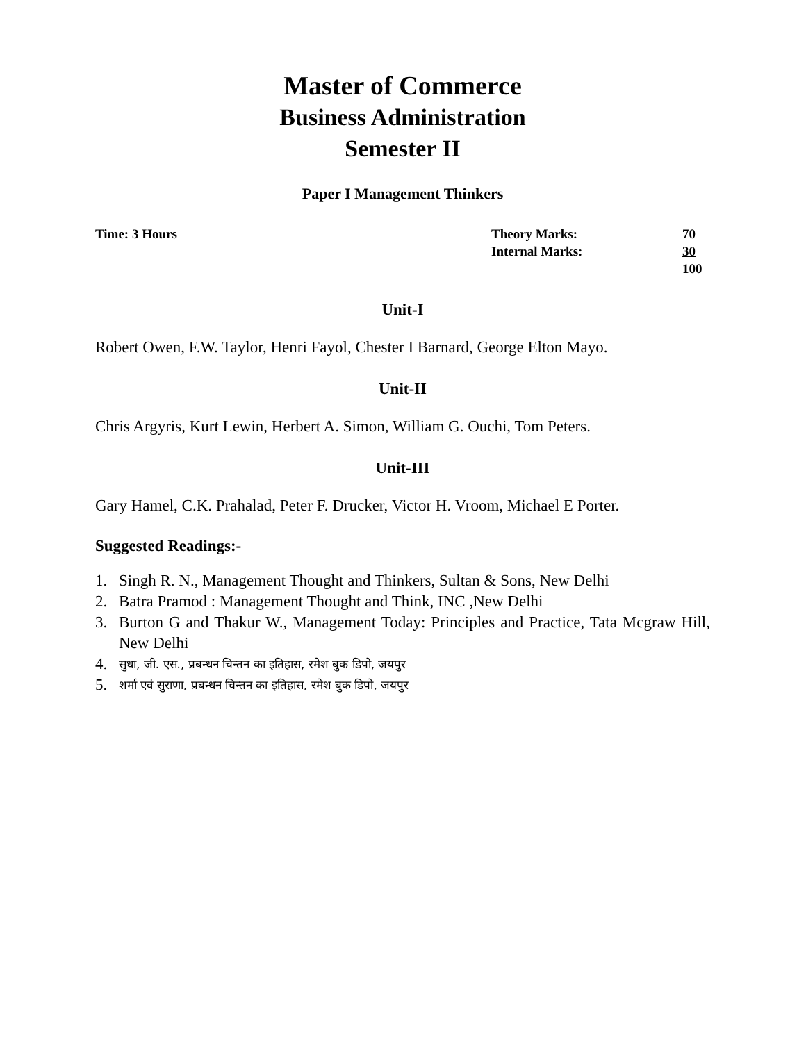Master of Commerce
Business Administration
Semester II
Paper I Management Thinkers
Time: 3 Hours Theory Marks:
Internal Marks:
70
30
100
Unit-I
Robert Owen, F.W. Taylor, Henri Fayol, Chester I Barnard, George Elton Mayo.
Unit-II
Chris Argyris, Kurt Lewin, Herbert A. Simon, William G. Ouchi, Tom Peters.
Unit-III
Gary Hamel, C.K. Prahalad, Peter F. Drucker, Victor H. Vroom, Michael E Porter.
Suggested Readings:-
1. Singh R. N., Management Thought and Thinkers, Sultan & Sons, New Delhi
2. Batra Pramod : Management Thought and Think, INC ,New Delhi
3. Burton G and Thakur W., Management Today: Principles and Practice, Tata Mcgraw Hill, New Delhi
4. सुधा, जी. एस., प्रबन्धन चिन्तन का इतिहास, रमेश बुक डिपो, जयपुर
5. शर्मा एवं सुराणा, प्रबन्धन चिन्तन का इतिहास, रमेश बुक डिपो, जयपुर